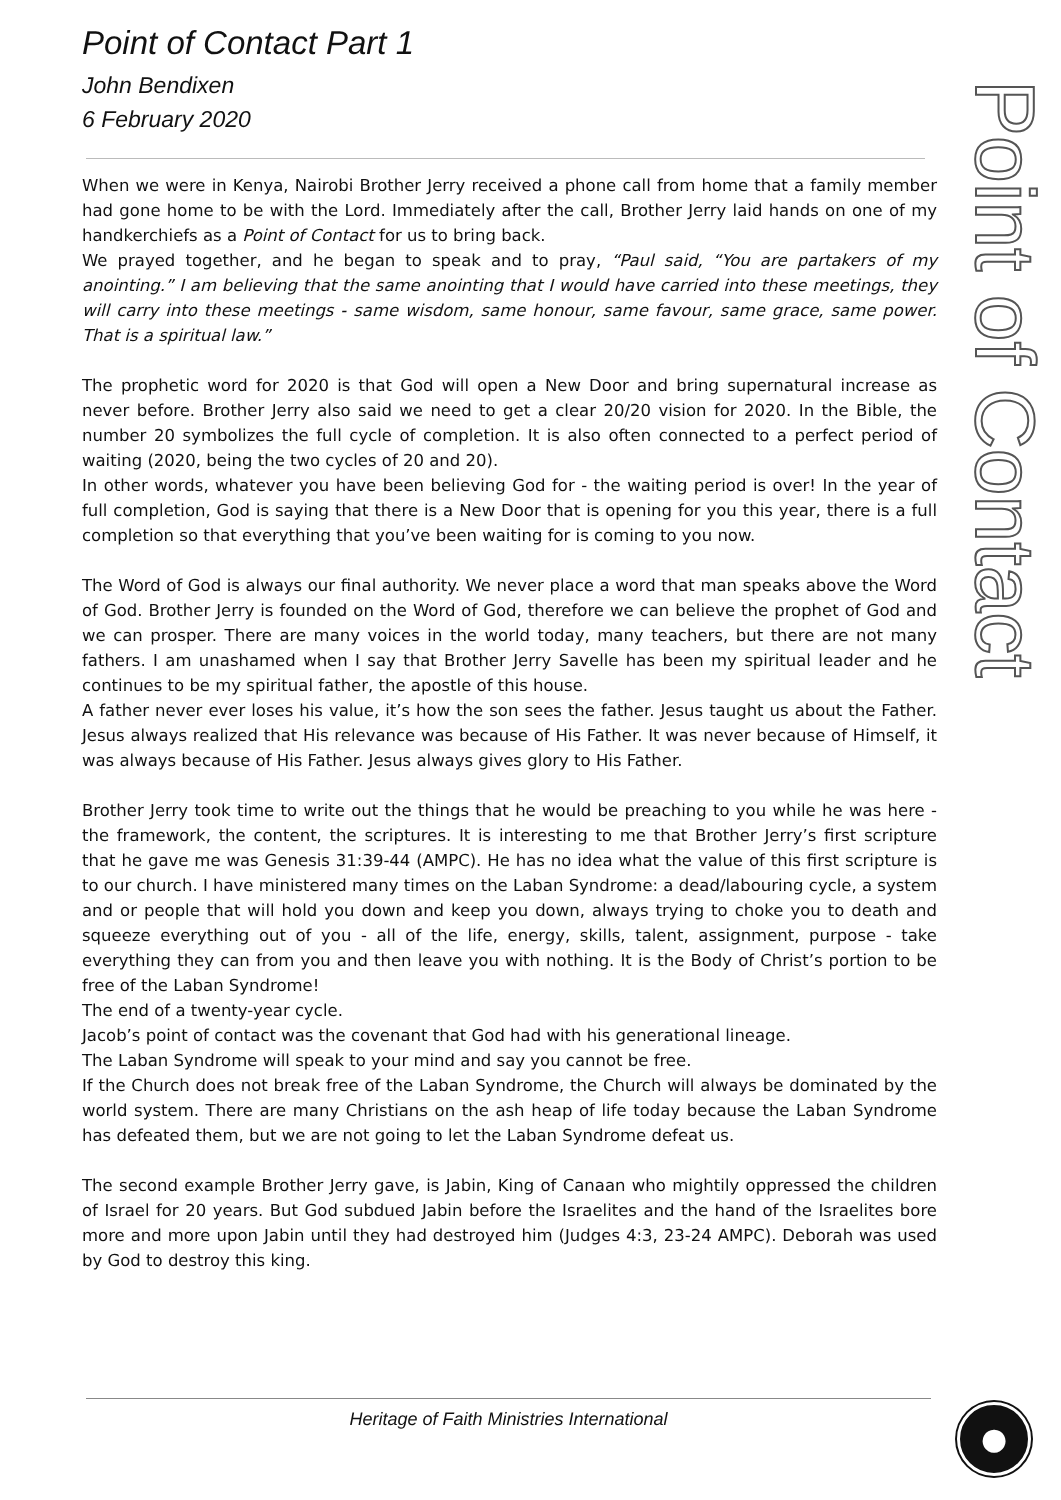Point of Contact
Point of Contact Part 1
John Bendixen
6 February 2020
When we were in Kenya, Nairobi Brother Jerry received a phone call from home that a family member had gone home to be with the Lord. Immediately after the call, Brother Jerry laid hands on one of my handkerchiefs as a Point of Contact for us to bring back.
We prayed together, and he began to speak and to pray, “Paul said, “You are partakers of my anointing.” I am believing that the same anointing that I would have carried into these meetings, they will carry into these meetings - same wisdom, same honour, same favour, same grace, same power. That is a spiritual law.”
The prophetic word for 2020 is that God will open a New Door and bring supernatural increase as never before. Brother Jerry also said we need to get a clear 20/20 vision for 2020. In the Bible, the number 20 symbolizes the full cycle of completion. It is also often connected to a perfect period of waiting (2020, being the two cycles of 20 and 20).
In other words, whatever you have been believing God for - the waiting period is over! In the year of full completion, God is saying that there is a New Door that is opening for you this year, there is a full completion so that everything that you’ve been waiting for is coming to you now.
The Word of God is always our final authority. We never place a word that man speaks above the Word of God. Brother Jerry is founded on the Word of God, therefore we can believe the prophet of God and we can prosper. There are many voices in the world today, many teachers, but there are not many fathers. I am unashamed when I say that Brother Jerry Savelle has been my spiritual leader and he continues to be my spiritual father, the apostle of this house.
A father never ever loses his value, it’s how the son sees the father. Jesus taught us about the Father. Jesus always realized that His relevance was because of His Father. It was never because of Himself, it was always because of His Father. Jesus always gives glory to His Father.
Brother Jerry took time to write out the things that he would be preaching to you while he was here - the framework, the content, the scriptures. It is interesting to me that Brother Jerry’s first scripture that he gave me was Genesis 31:39-44 (AMPC). He has no idea what the value of this first scripture is to our church. I have ministered many times on the Laban Syndrome: a dead/labouring cycle, a system and or people that will hold you down and keep you down, always trying to choke you to death and squeeze everything out of you - all of the life, energy, skills, talent, assignment, purpose - take everything they can from you and then leave you with nothing. It is the Body of Christ’s portion to be free of the Laban Syndrome!
The end of a twenty-year cycle.
Jacob’s point of contact was the covenant that God had with his generational lineage.
The Laban Syndrome will speak to your mind and say you cannot be free.
If the Church does not break free of the Laban Syndrome, the Church will always be dominated by the world system. There are many Christians on the ash heap of life today because the Laban Syndrome has defeated them, but we are not going to let the Laban Syndrome defeat us.
The second example Brother Jerry gave, is Jabin, King of Canaan who mightily oppressed the children of Israel for 20 years. But God subdued Jabin before the Israelites and the hand of the Israelites bore more and more upon Jabin until they had destroyed him (Judges 4:3, 23-24 AMPC). Deborah was used by God to destroy this king.
Heritage of Faith Ministries International
●